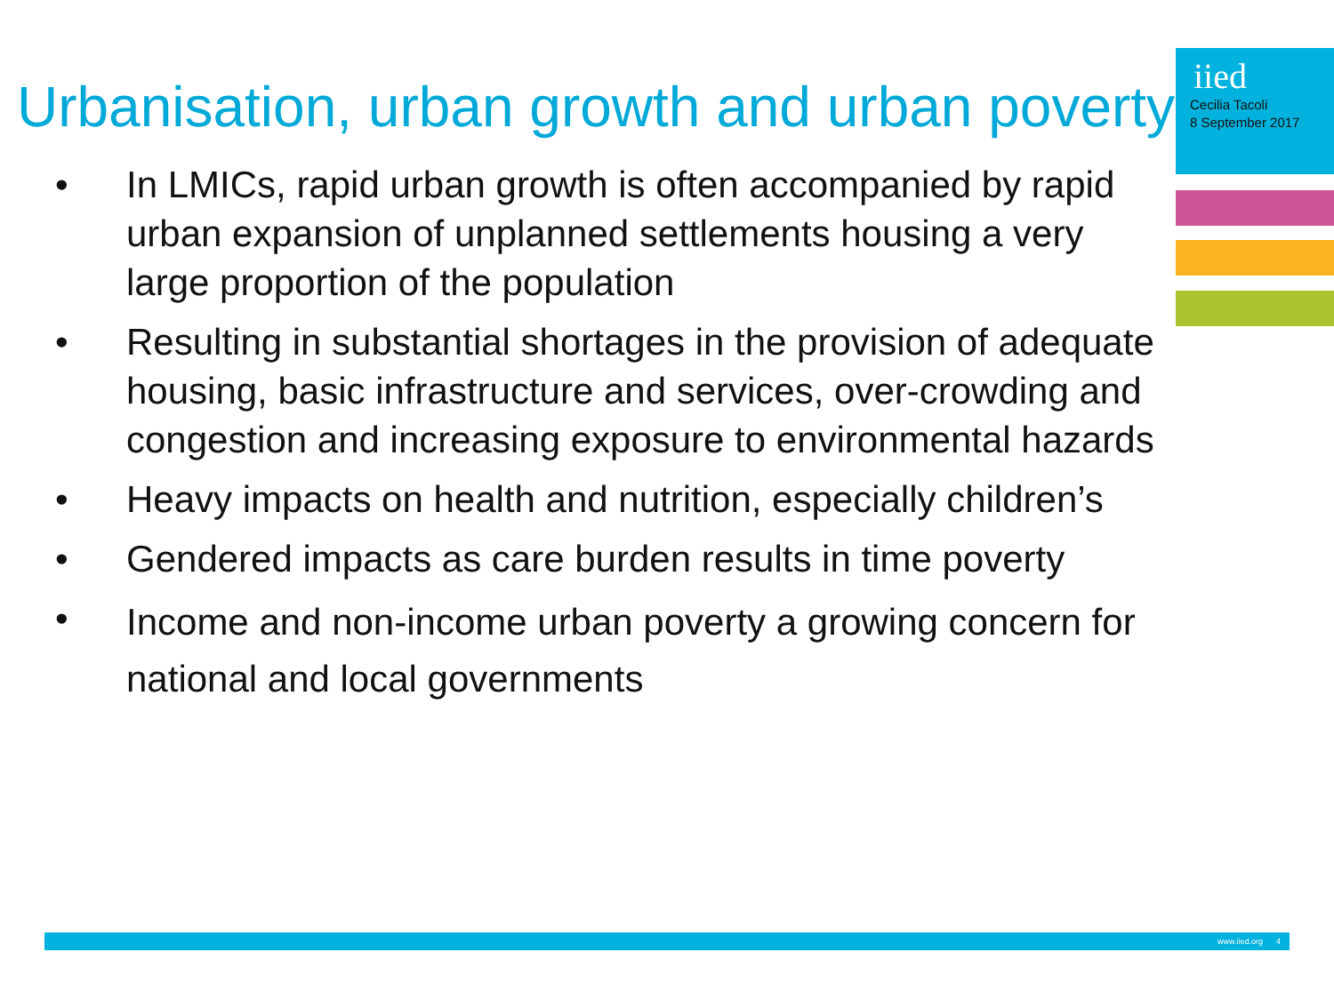iied
Cecilia Tacoli
8 September 2017
Urbanisation, urban growth and urban poverty
• In LMICs, rapid urban growth is often accompanied by rapid urban expansion of unplanned settlements housing a very large proportion of the population
• Resulting in substantial shortages in the provision of adequate housing, basic infrastructure and services, over-crowding and congestion and increasing exposure to environmental hazards
• Heavy impacts on health and nutrition, especially children’s
• Gendered impacts as care burden results in time poverty
• Income and non-income urban poverty a growing concern for national and local governments
www.iied.org 4